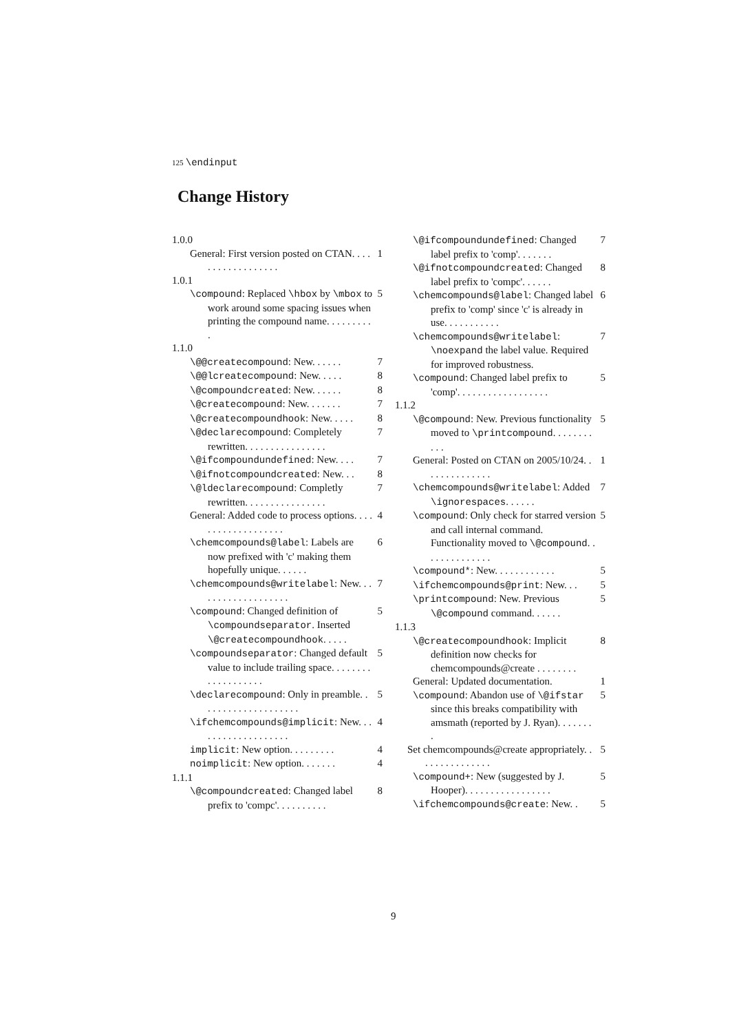125 \endinput
Change History
1.0.0
General: First version posted on CTAN. . . . . . . . . . . . . . . . . . 1
1.0.1
\compound: Replaced \hbox by \mbox to work around some spacing issues when printing the compound name. . . . . . . . . . 5
1.1.0
\@@createcompound: New. . . . . . 7
\@@lcreatecompound: New. . . . . 8
\@compoundcreated: New. . . . . . 8
\@createcompound: New. . . . . . . 7
\@createcompoundhook: New. . . . . 8
\@declarecompound: Completely rewritten. . . . . . . . . . . . . . . . 7
\@ifcompoundundefined: New. . . . 7
\@ifnotcompoundcreated: New. . . 8
\@ldeclarecompound: Completly rewritten. . . . . . . . . . . . . . . . 7
General: Added code to process options. . . . . . . . . . . . . . . . . . . 4
\chemcompounds@label: Labels are now prefixed with 'c' making them hopefully unique. . . . . . 6
\chemcompounds@writelabel: New. . . . . . . . . . . . . . . . . . . 7
\compound: Changed definition of \compoundseparator. Inserted \@createcompoundhook. . . . . 5
\compoundseparator: Changed default value to include trailing space. . . . . . . . . . . . . . . . . . . 5
\declarecompound: Only in preamble. . . . . . . . . . . . . . . . . . . . 5
\ifchemcompounds@implicit: New. . . . . . . . . . . . . . . . . . . 4
implicit: New option. . . . . . . . . 4
noimplicit: New option. . . . . . . 4
1.1.1
\@compoundcreated: Changed label prefix to 'compc'. . . . . . . . . . 8
\@ifcompoundundefined: Changed label prefix to 'comp'. . . . . . . 7
\@ifnotcompoundcreated: Changed label prefix to 'compc'. . . . . . 8
\chemcompounds@label: Changed label prefix to 'comp' since 'c' is already in use. . . . . . . . . . . 6
\chemcompounds@writelabel: \noexpand the label value. Required for improved robustness. 7
\compound: Changed label prefix to 'comp'. . . . . . . . . . . . . . . . . . 5
1.1.2
\@compound: New. Previous functionality moved to \printcompound. . . . . . . . . . . 5
General: Posted on CTAN on 2005/10/24. . . . . . . . . . . . . . 1
\chemcompounds@writelabel: Added \ignorespaces. . . . . . 7
\compound: Only check for starred version and call internal command. Functionality moved to \@compound. . . . . . . . . . . . . . 5
\compound*: New. . . . . . . . . . . . 5
\ifchemcompounds@print: New. . . 5
\printcompound: New. Previous \@compound command. . . . . . 5
1.1.3
\@createcompoundhook: Implicit definition now checks for chemcompounds@create . . . . . . . . 8
General: Updated documentation. 1
\compound: Abandon use of \@ifstar since this breaks compatibility with amsmath (reported by J. Ryan). . . . . . . . 5
Set chemcompounds@create appropriately. . . . . . . . . . . . . . . 5
\compound+: New (suggested by J. Hooper). . . . . . . . . . . . . . . . . 5
\ifchemcompounds@create: New. . 5
9